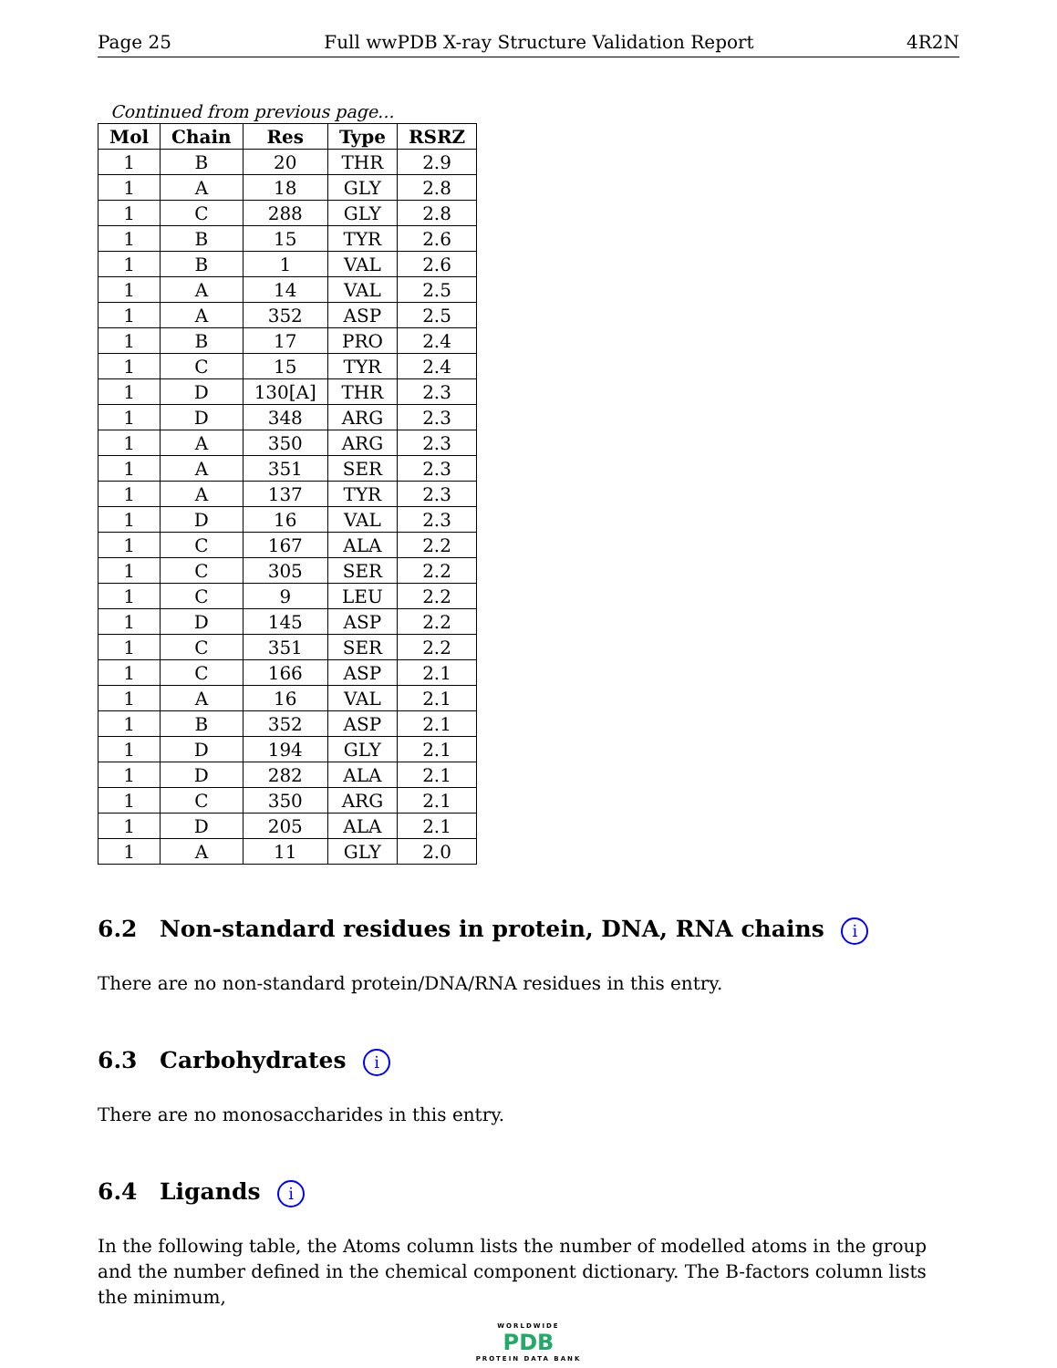Page 25 Full wwPDB X-ray Structure Validation Report 4R2N
Continued from previous page...
| Mol | Chain | Res | Type | RSRZ |
| --- | --- | --- | --- | --- |
| 1 | B | 20 | THR | 2.9 |
| 1 | A | 18 | GLY | 2.8 |
| 1 | C | 288 | GLY | 2.8 |
| 1 | B | 15 | TYR | 2.6 |
| 1 | B | 1 | VAL | 2.6 |
| 1 | A | 14 | VAL | 2.5 |
| 1 | A | 352 | ASP | 2.5 |
| 1 | B | 17 | PRO | 2.4 |
| 1 | C | 15 | TYR | 2.4 |
| 1 | D | 130[A] | THR | 2.3 |
| 1 | D | 348 | ARG | 2.3 |
| 1 | A | 350 | ARG | 2.3 |
| 1 | A | 351 | SER | 2.3 |
| 1 | A | 137 | TYR | 2.3 |
| 1 | D | 16 | VAL | 2.3 |
| 1 | C | 167 | ALA | 2.2 |
| 1 | C | 305 | SER | 2.2 |
| 1 | C | 9 | LEU | 2.2 |
| 1 | D | 145 | ASP | 2.2 |
| 1 | C | 351 | SER | 2.2 |
| 1 | C | 166 | ASP | 2.1 |
| 1 | A | 16 | VAL | 2.1 |
| 1 | B | 352 | ASP | 2.1 |
| 1 | D | 194 | GLY | 2.1 |
| 1 | D | 282 | ALA | 2.1 |
| 1 | C | 350 | ARG | 2.1 |
| 1 | D | 205 | ALA | 2.1 |
| 1 | A | 11 | GLY | 2.0 |
6.2 Non-standard residues in protein, DNA, RNA chains i
There are no non-standard protein/DNA/RNA residues in this entry.
6.3 Carbohydrates i
There are no monosaccharides in this entry.
6.4 Ligands i
In the following table, the Atoms column lists the number of modelled atoms in the group and the number defined in the chemical component dictionary. The B-factors column lists the minimum,
WORLDWIDE
PDB
PROTEIN DATA BANK